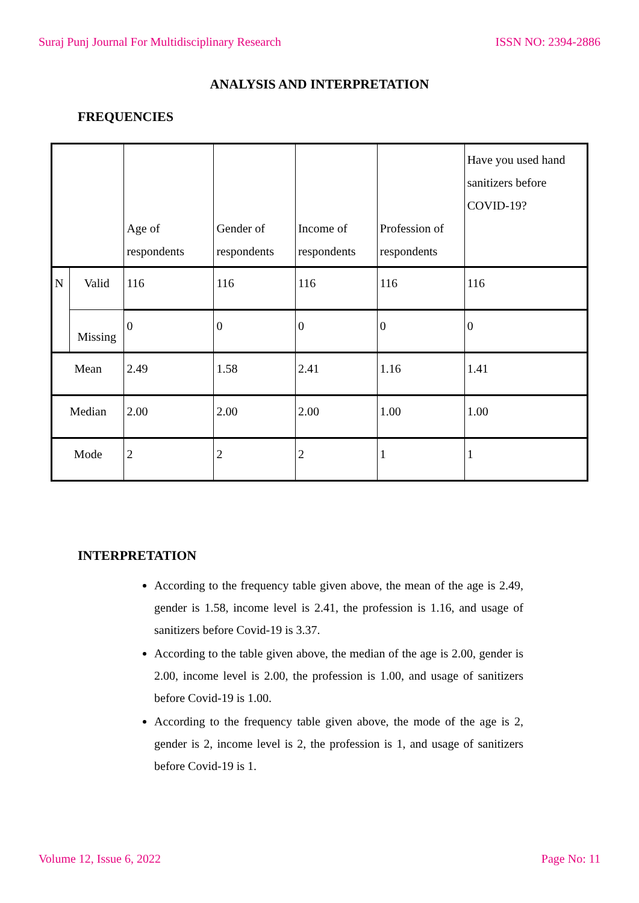Suraj Punj Journal For Multidisciplinary Research ISSN NO: 2394-2886
ANALYSIS AND INTERPRETATION
FREQUENCIES
| | | Age of respondents | Gender of respondents | Income of respondents | Profession of respondents | Have you used hand sanitizers before COVID-19? |
| N | Valid | 116 | 116 | 116 | 116 | 116 |
| | Missing | 0 | 0 | 0 | 0 | 0 |
| Mean | | 2.49 | 1.58 | 2.41 | 1.16 | 1.41 |
| Median | | 2.00 | 2.00 | 2.00 | 1.00 | 1.00 |
| Mode | | 2 | 2 | 2 | 1 | 1 |
INTERPRETATION
According to the frequency table given above, the mean of the age is 2.49, gender is 1.58, income level is 2.41, the profession is 1.16, and usage of sanitizers before Covid-19 is 3.37.
According to the table given above, the median of the age is 2.00, gender is 2.00, income level is 2.00, the profession is 1.00, and usage of sanitizers before Covid-19 is 1.00.
According to the frequency table given above, the mode of the age is 2, gender is 2, income level is 2, the profession is 1, and usage of sanitizers before Covid-19 is 1.
Volume 12, Issue 6, 2022 Page No: 11